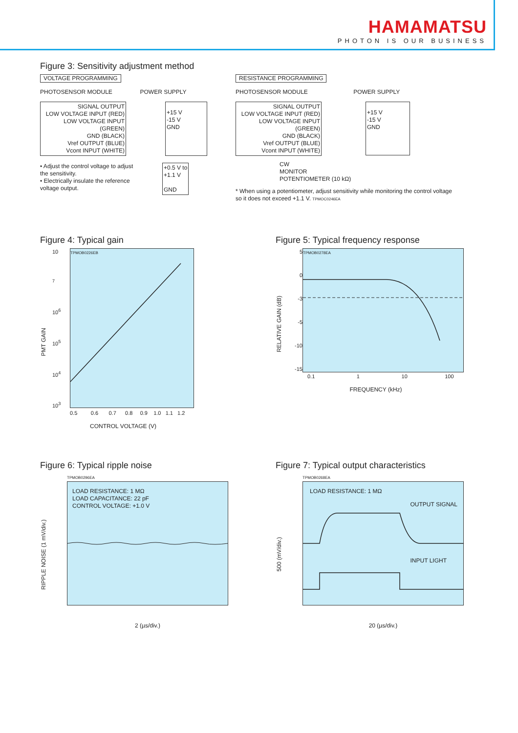HAMAMATSU
PHOTON IS OUR BUSINESS
Figure 3: Sensitivity adjustment method
VOLTAGE PROGRAMMING
PHOTOSENSOR MODULE POWER SUPPLY
SIGNAL OUTPUT
LOW VOLTAGE INPUT (RED)
LOW VOLTAGE INPUT (GREEN)
GND (BLACK)
Vref OUTPUT (BLUE)
Vcont INPUT (WHITE)
+15 V
-15 V
GND
• Adjust the control voltage to adjust the sensitivity.
• Electrically insulate the reference voltage output.
+0.5 V to
+1.1 V
GND
RESISTANCE PROGRAMMING
PHOTOSENSOR MODULE POWER SUPPLY
SIGNAL OUTPUT
LOW VOLTAGE INPUT (RED)
LOW VOLTAGE INPUT (GREEN)
GND (BLACK)
Vref OUTPUT (BLUE)
Vcont INPUT (WHITE)
+15 V
-15 V
GND
CW
MONITOR
POTENTIOMETER (10 kΩ)
* When using a potentiometer, adjust sensitivity while monitoring the control voltage so it does not exceed +1.1 V. TPMOC0246EA
Figure 4: Typical gain
PMT GAIN
10<sup>7</sup>
10<sup>6</sup>
10<sup>5</sup>
10<sup>4</sup>
10<sup>3</sup>
TPMOB0226EB
0.5 0.6 0.7 0.8 0.9 1.0 1.1 1.2
CONTROL VOLTAGE (V)
Figure 5: Typical frequency response
RELATIVE GAIN (dB)
5
0
-3
-5
-10
-15
TPMOB0278EA
0.1 1 10 100
FREQUENCY (kHz)
Figure 6: Typical ripple noise
RIPPLE NOISE (1 mV/div.)
TPMOB0296EA
LOAD RESISTANCE: 1 MΩ
LOAD CAPACITANCE: 22 pF
CONTROL VOLTAGE: +1.0 V
2 (µs/div.)
Figure 7: Typical output characteristics
500 (mV/div.)
TPMOB0268EA
LOAD RESISTANCE: 1 MΩ
OUTPUT SIGNAL
INPUT LIGHT
20 (µs/div.)